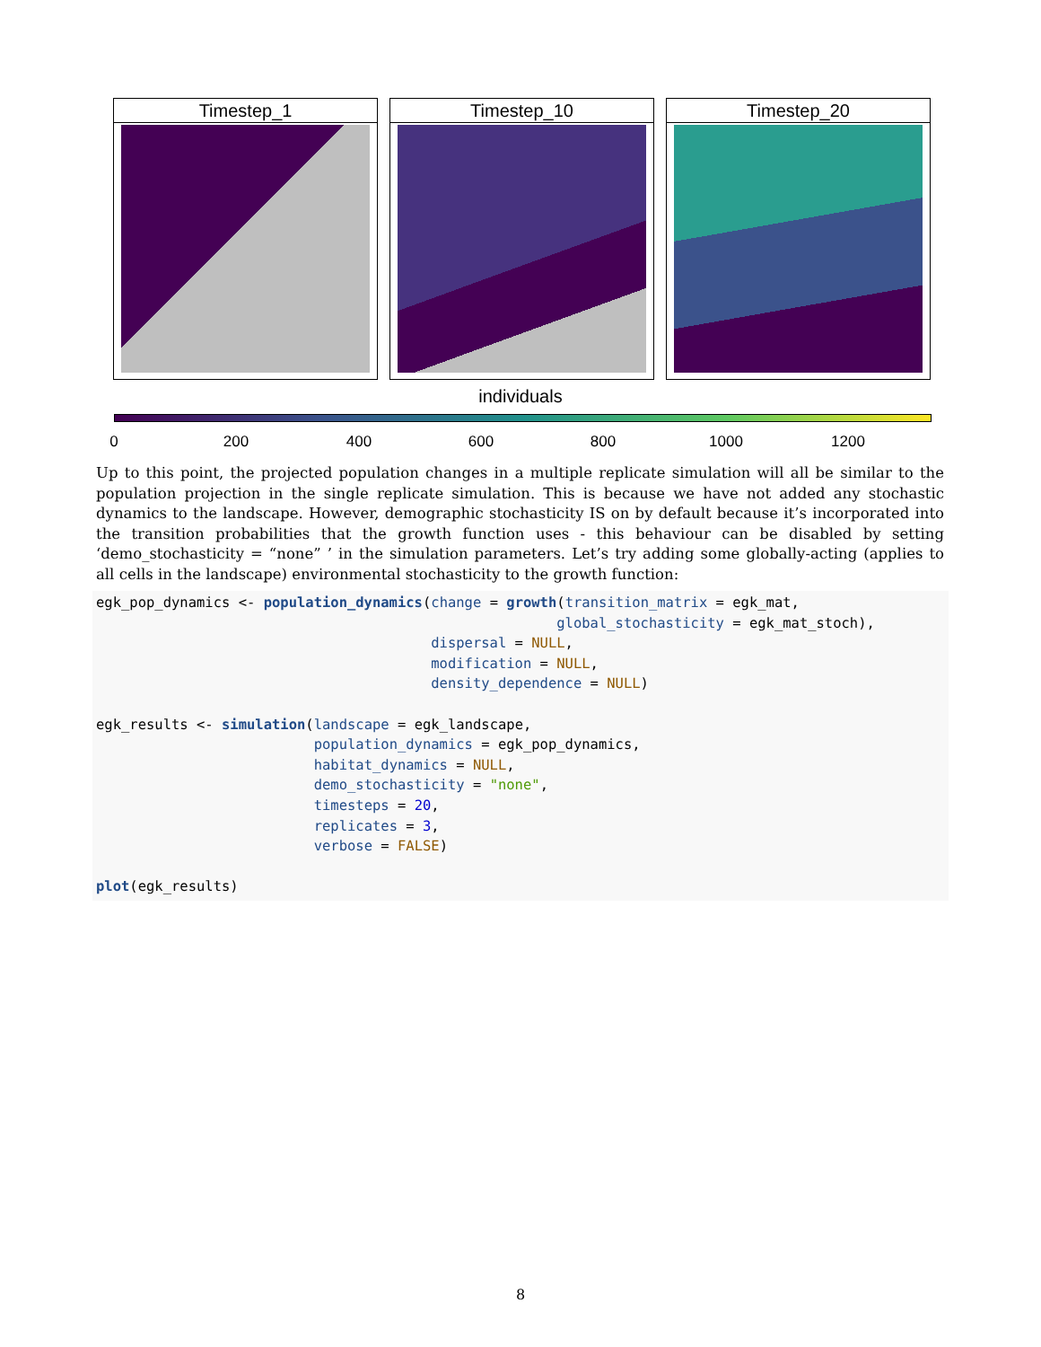Timestep_1 Timestep_10 Timestep_20
individuals
0 200 400 600 800 1000 1200
Up to this point, the projected population changes in a multiple replicate simulation will all be similar to the population projection in the single replicate simulation. This is because we have not added any stochastic dynamics to the landscape. However, demographic stochasticity IS on by default because it’s incorporated into the transition probabilities that the growth function uses - this behaviour can be disabled by setting ‘demo_stochasticity = “none” ’ in the simulation parameters. Let’s try adding some globally-acting (applies to all cells in the landscape) environmental stochasticity to the growth function:
egk_pop_dynamics <- population_dynamics(change = growth(transition_matrix = egk_mat, global_stochasticity = egk_mat_stoch), dispersal = NULL, modification = NULL, density_dependence = NULL) egk_results <- simulation(landscape = egk_landscape, population_dynamics = egk_pop_dynamics, habitat_dynamics = NULL, demo_stochasticity = "none", timesteps = 20, replicates = 3, verbose = FALSE) plot(egk_results)
8